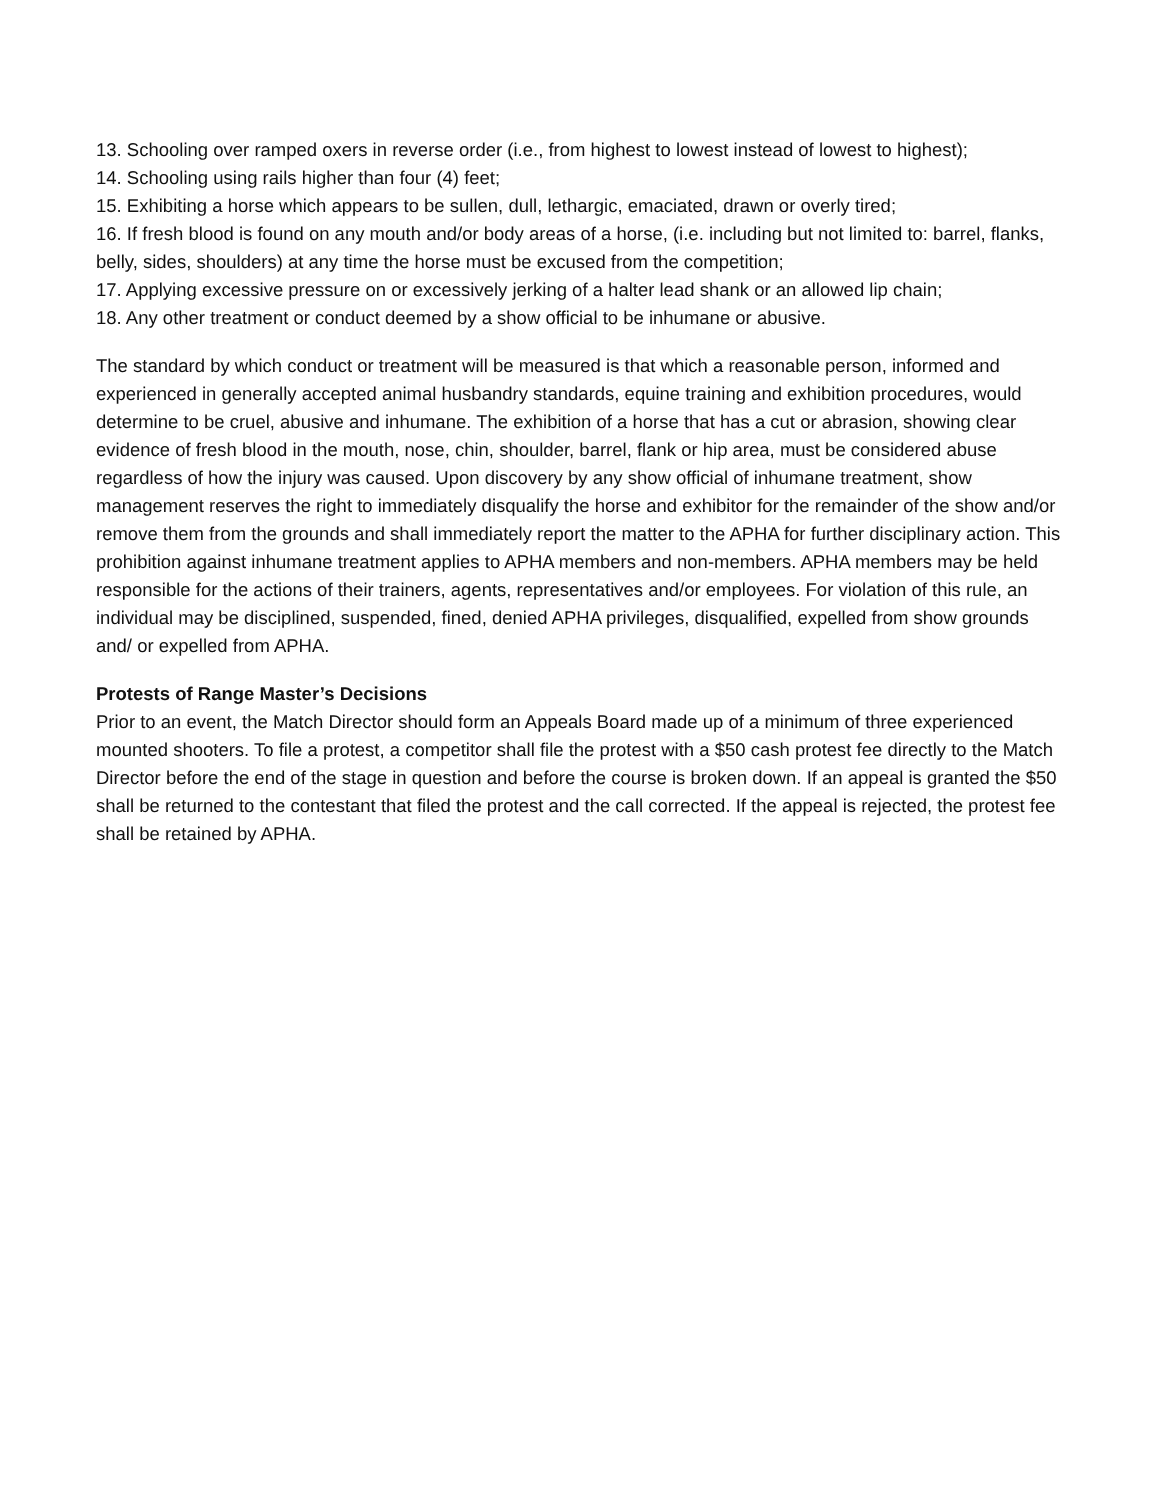13. Schooling over ramped oxers in reverse order (i.e., from highest to lowest instead of lowest to highest);
14. Schooling using rails higher than four (4) feet;
15. Exhibiting a horse which appears to be sullen, dull, lethargic, emaciated, drawn or overly tired;
16. If fresh blood is found on any mouth and/or body areas of a horse, (i.e. including but not limited to: barrel, flanks, belly, sides, shoulders) at any time the horse must be excused from the competition;
17. Applying excessive pressure on or excessively jerking of a halter lead shank or an allowed lip chain;
18. Any other treatment or conduct deemed by a show official to be inhumane or abusive.
The standard by which conduct or treatment will be measured is that which a reasonable person, informed and experienced in generally accepted animal husbandry standards, equine training and exhibition procedures, would determine to be cruel, abusive and inhumane. The exhibition of a horse that has a cut or abrasion, showing clear evidence of fresh blood in the mouth, nose, chin, shoulder, barrel, flank or hip area, must be considered abuse regardless of how the injury was caused. Upon discovery by any show official of inhumane treatment, show management reserves the right to immediately disqualify the horse and exhibitor for the remainder of the show and/or remove them from the grounds and shall immediately report the matter to the APHA for further disciplinary action. This prohibition against inhumane treatment applies to APHA members and non-members. APHA members may be held responsible for the actions of their trainers, agents, representatives and/or employees. For violation of this rule, an individual may be disciplined, suspended, fined, denied APHA privileges, disqualified, expelled from show grounds and/ or expelled from APHA.
Protests of Range Master’s Decisions
Prior to an event, the Match Director should form an Appeals Board made up of a minimum of three experienced mounted shooters. To file a protest, a competitor shall file the protest with a $50 cash protest fee directly to the Match Director before the end of the stage in question and before the course is broken down. If an appeal is granted the $50 shall be returned to the contestant that filed the protest and the call corrected. If the appeal is rejected, the protest fee shall be retained by APHA.